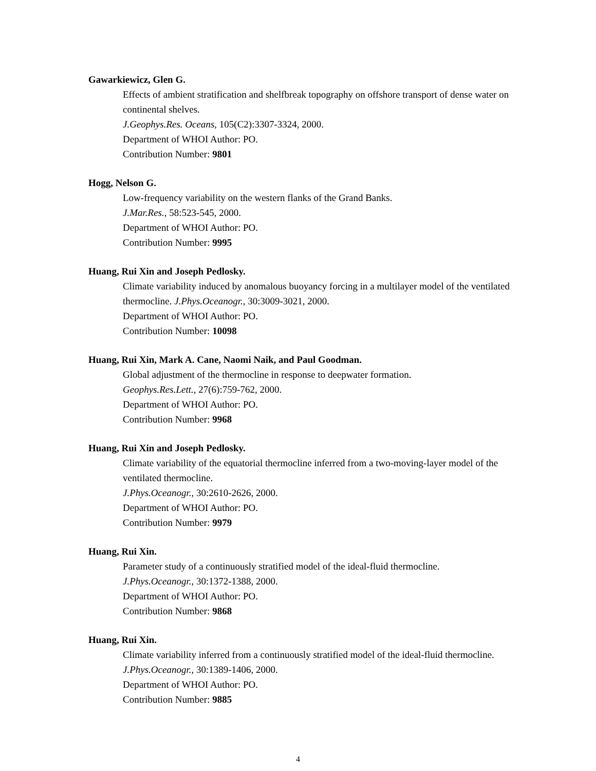Gawarkiewicz, Glen G.
Effects of ambient stratification and shelfbreak topography on offshore transport of dense water on continental shelves.
J.Geophys.Res. Oceans, 105(C2):3307-3324, 2000.
Department of WHOI Author: PO.
Contribution Number: 9801
Hogg, Nelson G.
Low-frequency variability on the western flanks of the Grand Banks.
J.Mar.Res., 58:523-545, 2000.
Department of WHOI Author: PO.
Contribution Number: 9995
Huang, Rui Xin and Joseph Pedlosky.
Climate variability induced by anomalous buoyancy forcing in a multilayer model of the ventilated thermocline. J.Phys.Oceanogr., 30:3009-3021, 2000.
Department of WHOI Author: PO.
Contribution Number: 10098
Huang, Rui Xin, Mark A. Cane, Naomi Naik, and Paul Goodman.
Global adjustment of the thermocline in response to deepwater formation.
Geophys.Res.Lett., 27(6):759-762, 2000.
Department of WHOI Author: PO.
Contribution Number: 9968
Huang, Rui Xin and Joseph Pedlosky.
Climate variability of the equatorial thermocline inferred from a two-moving-layer model of the ventilated thermocline.
J.Phys.Oceanogr., 30:2610-2626, 2000.
Department of WHOI Author: PO.
Contribution Number: 9979
Huang, Rui Xin.
Parameter study of a continuously stratified model of the ideal-fluid thermocline.
J.Phys.Oceanogr., 30:1372-1388, 2000.
Department of WHOI Author: PO.
Contribution Number: 9868
Huang, Rui Xin.
Climate variability inferred from a continuously stratified model of the ideal-fluid thermocline. J.Phys.Oceanogr., 30:1389-1406, 2000.
Department of WHOI Author: PO.
Contribution Number: 9885
4